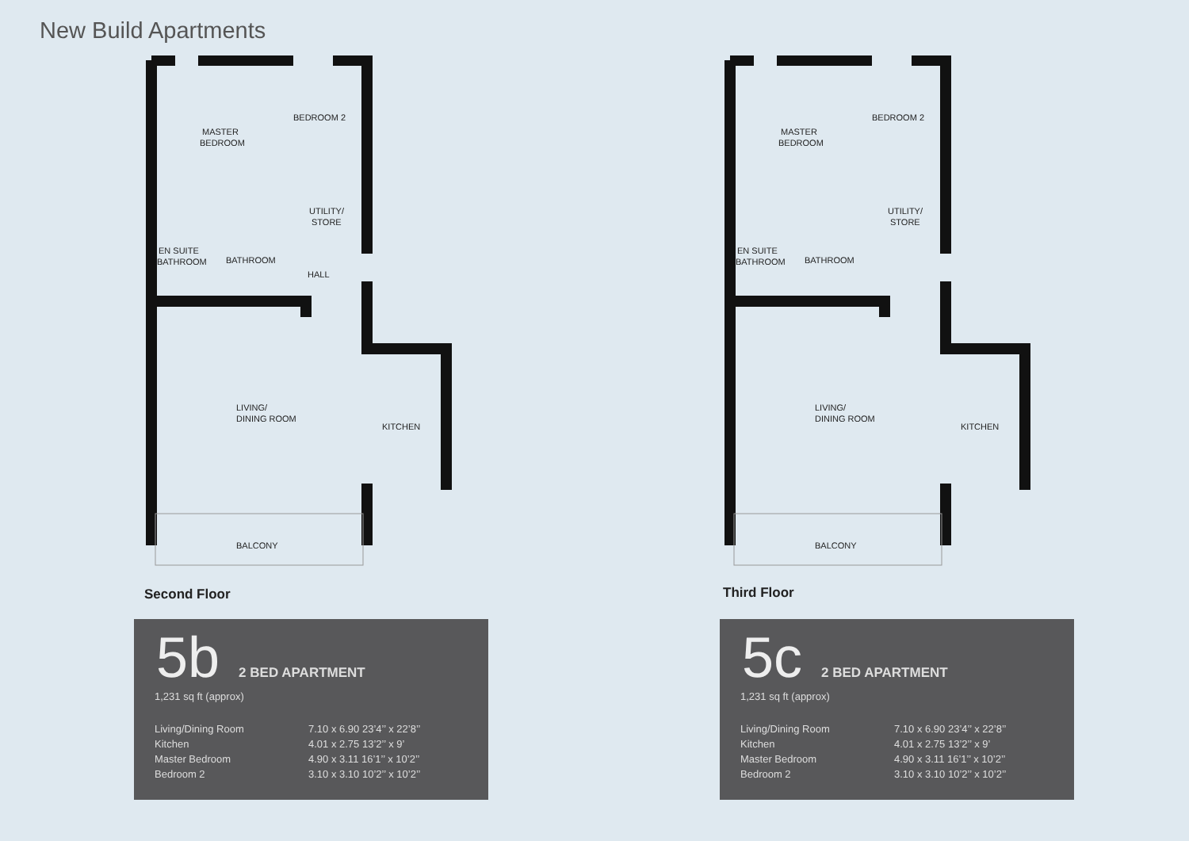New Build Apartments
MASTER
BEDROOM
BEDROOM 2
UTILITY/
STORE
EN SUITE
BATHROOM
BATHROOM
HALL
LIVING/
DINING ROOM
KITCHEN
BALCONY
Second Floor
MASTER
BEDROOM
BEDROOM 2
UTILITY/
STORE
EN SUITE
BATHROOM
BATHROOM
LIVING/
DINING ROOM
KITCHEN
BALCONY
Third Floor
5b 2 BED APARTMENT
1,231 sq ft (approx)
| Living/Dining Room | 7.10 x 6.90 23’4’’ x 22’8’’ |
| Kitchen | 4.01 x 2.75 13’2’’ x 9’ |
| Master Bedroom | 4.90 x 3.11 16’1’’ x 10’2’’ |
| Bedroom 2 | 3.10 x 3.10 10’2’’ x 10’2’’ |
5c 2 BED APARTMENT
1,231 sq ft (approx)
| Living/Dining Room | 7.10 x 6.90 23’4’’ x 22’8’’ |
| Kitchen | 4.01 x 2.75 13’2’’ x 9’ |
| Master Bedroom | 4.90 x 3.11 16’1’’ x 10’2’’ |
| Bedroom 2 | 3.10 x 3.10 10’2’’ x 10’2’’ |